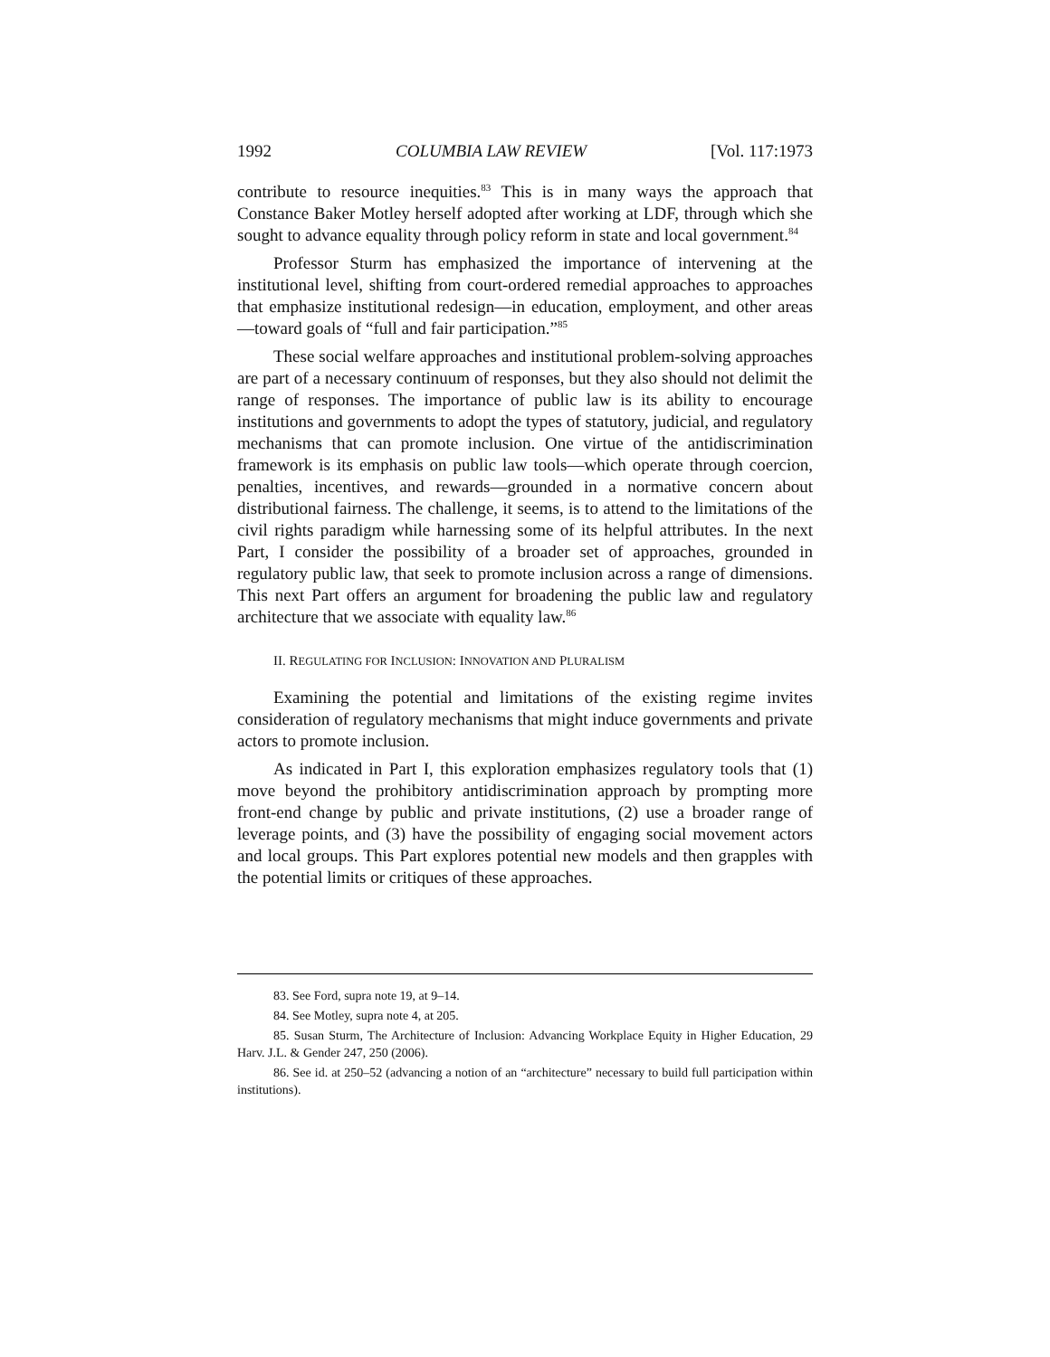1992 COLUMBIA LAW REVIEW [Vol. 117:1973
contribute to resource inequities.<sup>83</sup> This is in many ways the approach that Constance Baker Motley herself adopted after working at LDF, through which she sought to advance equality through policy reform in state and local government.<sup>84</sup>
Professor Sturm has emphasized the importance of intervening at the institutional level, shifting from court-ordered remedial approaches to approaches that emphasize institutional redesign—in education, employment, and other areas—toward goals of “full and fair participation.”<sup>85</sup>
These social welfare approaches and institutional problem-solving approaches are part of a necessary continuum of responses, but they also should not delimit the range of responses. The importance of public law is its ability to encourage institutions and governments to adopt the types of statutory, judicial, and regulatory mechanisms that can promote inclusion. One virtue of the antidiscrimination framework is its emphasis on public law tools—which operate through coercion, penalties, incentives, and rewards—grounded in a normative concern about distributional fairness. The challenge, it seems, is to attend to the limitations of the civil rights paradigm while harnessing some of its helpful attributes. In the next Part, I consider the possibility of a broader set of approaches, grounded in regulatory public law, that seek to promote inclusion across a range of dimensions. This next Part offers an argument for broadening the public law and regulatory architecture that we associate with equality law.<sup>86</sup>
II. REGULATING FOR INCLUSION: INNOVATION AND PLURALISM
Examining the potential and limitations of the existing regime invites consideration of regulatory mechanisms that might induce governments and private actors to promote inclusion.
As indicated in Part I, this exploration emphasizes regulatory tools that (1) move beyond the prohibitory antidiscrimination approach by prompting more front-end change by public and private institutions, (2) use a broader range of leverage points, and (3) have the possibility of engaging social movement actors and local groups. This Part explores potential new models and then grapples with the potential limits or critiques of these approaches.
83. See Ford, supra note 19, at 9–14.
84. See Motley, supra note 4, at 205.
85. Susan Sturm, The Architecture of Inclusion: Advancing Workplace Equity in Higher Education, 29 Harv. J.L. & Gender 247, 250 (2006).
86. See id. at 250–52 (advancing a notion of an “architecture” necessary to build full participation within institutions).